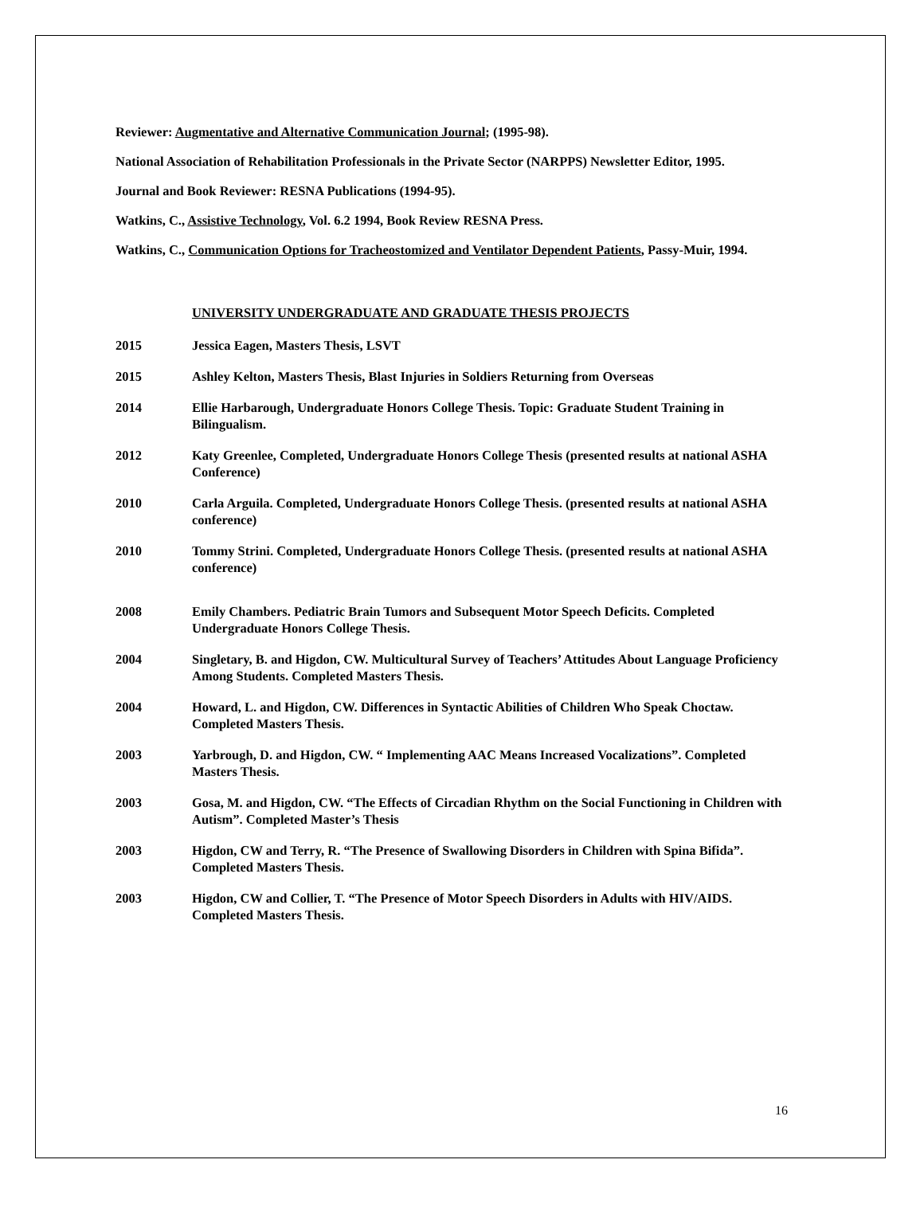Reviewer: Augmentative and Alternative Communication Journal; (1995-98).
National Association of Rehabilitation Professionals in the Private Sector (NARPPS) Newsletter Editor, 1995.
Journal and Book Reviewer: RESNA Publications (1994-95).
Watkins, C., Assistive Technology, Vol. 6.2 1994, Book Review RESNA Press.
Watkins, C., Communication Options for Tracheostomized and Ventilator Dependent Patients, Passy-Muir, 1994.
UNIVERSITY UNDERGRADUATE AND GRADUATE THESIS PROJECTS
2015 Jessica Eagen, Masters Thesis, LSVT
2015 Ashley Kelton, Masters Thesis, Blast Injuries in Soldiers Returning from Overseas
2014 Ellie Harbarough, Undergraduate Honors College Thesis. Topic: Graduate Student Training in Bilingualism.
2012 Katy Greenlee, Completed, Undergraduate Honors College Thesis (presented results at national ASHA Conference)
2010 Carla Arguila. Completed, Undergraduate Honors College Thesis. (presented results at national ASHA conference)
2010 Tommy Strini. Completed, Undergraduate Honors College Thesis. (presented results at national ASHA conference)
2008 Emily Chambers. Pediatric Brain Tumors and Subsequent Motor Speech Deficits. Completed Undergraduate Honors College Thesis.
2004 Singletary, B. and Higdon, CW. Multicultural Survey of Teachers’ Attitudes About Language Proficiency Among Students. Completed Masters Thesis.
2004 Howard, L. and Higdon, CW. Differences in Syntactic Abilities of Children Who Speak Choctaw. Completed Masters Thesis.
2003 Yarbrough, D. and Higdon, CW. “ Implementing AAC Means Increased Vocalizations”. Completed Masters Thesis.
2003 Gosa, M. and Higdon, CW. “The Effects of Circadian Rhythm on the Social Functioning in Children with Autism”. Completed Master’s Thesis
2003 Higdon, CW and Terry, R. “The Presence of Swallowing Disorders in Children with Spina Bifida”. Completed Masters Thesis.
2003 Higdon, CW and Collier, T. “The Presence of Motor Speech Disorders in Adults with HIV/AIDS. Completed Masters Thesis.
16